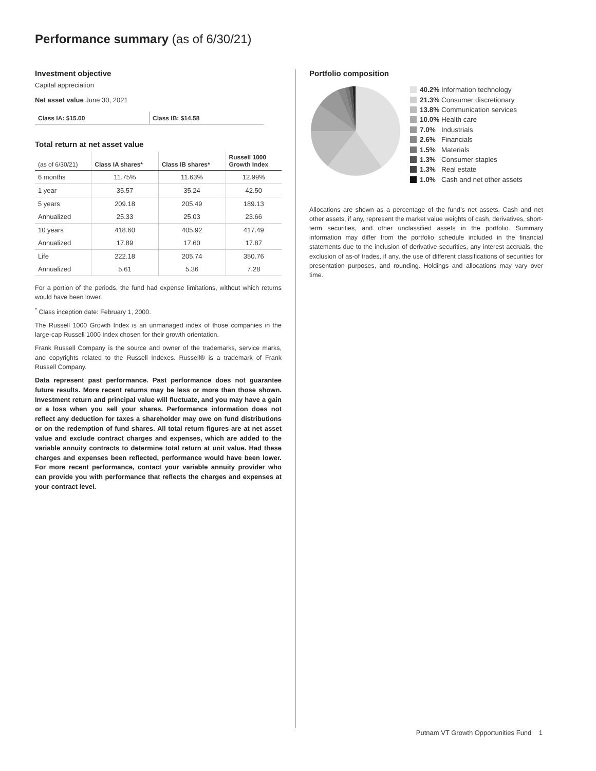Performance summary (as of 6/30/21)
Investment objective
Capital appreciation
Net asset value June 30, 2021
Class IA: $15.00 Class IB: $14.58
Total return at net asset value
| (as of 6/30/21) | Class IA shares* | Class IB shares* | Russell 1000 Growth Index |
| --- | --- | --- | --- |
| 6 months | 11.75% | 11.63% | 12.99% |
| 1 year | 35.57 | 35.24 | 42.50 |
| 5 years | 209.18 | 205.49 | 189.13 |
| Annualized | 25.33 | 25.03 | 23.66 |
| 10 years | 418.60 | 405.92 | 417.49 |
| Annualized | 17.89 | 17.60 | 17.87 |
| Life | 222.18 | 205.74 | 350.76 |
| Annualized | 5.61 | 5.36 | 7.28 |
For a portion of the periods, the fund had expense limitations, without which returns would have been lower.
<sup>*</sup> Class inception date: February 1, 2000.
The Russell 1000 Growth Index is an unmanaged index of those companies in the large-cap Russell 1000 Index chosen for their growth orientation.
Frank Russell Company is the source and owner of the trademarks, service marks, and copyrights related to the Russell Indexes. Russell® is a trademark of Frank Russell Company.
Data represent past performance. Past performance does not guarantee future results. More recent returns may be less or more than those shown. Investment return and principal value will fluctuate, and you may have a gain or a loss when you sell your shares. Performance information does not reflect any deduction for taxes a shareholder may owe on fund distributions or on the redemption of fund shares. All total return figures are at net asset value and exclude contract charges and expenses, which are added to the variable annuity contracts to determine total return at unit value. Had these charges and expenses been reflected, performance would have been lower. For more recent performance, contact your variable annuity provider who can provide you with performance that reflects the charges and expenses at your contract level.
Portfolio composition
40.2% Information technology
21.3% Consumer discretionary
13.8% Communication services
10.0% Health care
7.0% Industrials
2.6% Financials
1.5% Materials
1.3% Consumer staples
1.3% Real estate
1.0% Cash and net other assets
Allocations are shown as a percentage of the fund’s net assets. Cash and net other assets, if any, represent the market value weights of cash, derivatives, short-term securities, and other unclassified assets in the portfolio. Summary information may differ from the portfolio schedule included in the financial statements due to the inclusion of derivative securities, any interest accruals, the exclusion of as-of trades, if any, the use of different classifications of securities for presentation purposes, and rounding. Holdings and allocations may vary over time.
Putnam VT Growth Opportunities Fund 1